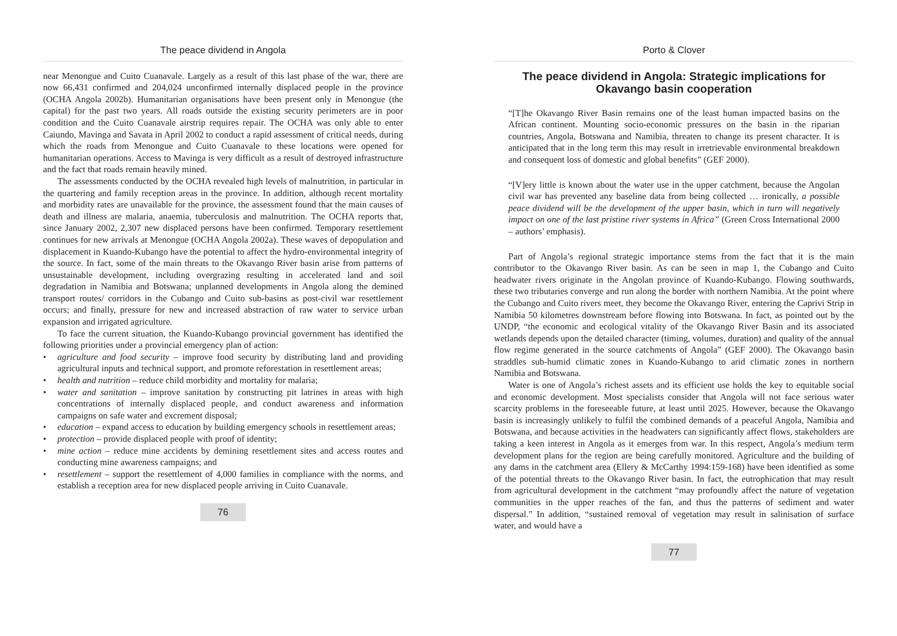The peace dividend in Angola
near Menongue and Cuito Cuanavale. Largely as a result of this last phase of the war, there are now 66,431 confirmed and 204,024 unconfirmed internally displaced people in the province (OCHA Angola 2002b). Humanitarian organisations have been present only in Menongue (the capital) for the past two years. All roads outside the existing security perimeters are in poor condition and the Cuito Cuanavale airstrip requires repair. The OCHA was only able to enter Caiundo, Mavinga and Savata in April 2002 to conduct a rapid assessment of critical needs, during which the roads from Menongue and Cuito Cuanavale to these locations were opened for humanitarian operations. Access to Mavinga is very difficult as a result of destroyed infrastructure and the fact that roads remain heavily mined.
The assessments conducted by the OCHA revealed high levels of malnutrition, in particular in the quartering and family reception areas in the province. In addition, although recent mortality and morbidity rates are unavailable for the province, the assessment found that the main causes of death and illness are malaria, anaemia, tuberculosis and malnutrition. The OCHA reports that, since January 2002, 2,307 new displaced persons have been confirmed. Temporary resettlement continues for new arrivals at Menongue (OCHA Angola 2002a). These waves of depopulation and displacement in Kuando-Kubango have the potential to affect the hydro-environmental integrity of the source. In fact, some of the main threats to the Okavango River basin arise from patterns of unsustainable development, including overgrazing resulting in accelerated land and soil degradation in Namibia and Botswana; unplanned developments in Angola along the demined transport routes/ corridors in the Cubango and Cuito sub-basins as post-civil war resettlement occurs; and finally, pressure for new and increased abstraction of raw water to service urban expansion and irrigated agriculture.
To face the current situation, the Kuando-Kubango provincial government has identified the following priorities under a provincial emergency plan of action:
• agriculture and food security – improve food security by distributing land and providing agricultural inputs and technical support, and promote reforestation in resettlement areas;
• health and nutrition – reduce child morbidity and mortality for malaria;
• water and sanitation – improve sanitation by constructing pit latrines in areas with high concentrations of internally displaced people, and conduct awareness and information campaigns on safe water and excrement disposal;
• education – expand access to education by building emergency schools in resettlement areas;
• protection – provide displaced people with proof of identity;
• mine action – reduce mine accidents by demining resettlement sites and access routes and conducting mine awareness campaigns; and
• resettlement – support the resettlement of 4,000 families in compliance with the norms, and establish a reception area for new displaced people arriving in Cuito Cuanavale.
76
Porto & Clover
The peace dividend in Angola: Strategic implications for Okavango basin cooperation
“[T]he Okavango River Basin remains one of the least human impacted basins on the African continent. Mounting socio-economic pressures on the basin in the riparian countries, Angola, Botswana and Namibia, threaten to change its present character. It is anticipated that in the long term this may result in irretrievable environmental breakdown and consequent loss of domestic and global benefits” (GEF 2000).
“[V]ery little is known about the water use in the upper catchment, because the Angolan civil war has prevented any baseline data from being collected … ironically, a possible peace dividend will be the development of the upper basin, which in turn will negatively impact on one of the last pristine river systems in Africa” (Green Cross International 2000 – authors’ emphasis).
Part of Angola’s regional strategic importance stems from the fact that it is the main contributor to the Okavango River basin. As can be seen in map 1, the Cubango and Cuito headwater rivers originate in the Angolan province of Kuando-Kubango. Flowing southwards, these two tributaries converge and run along the border with northern Namibia. At the point where the Cubango and Cuito rivers meet, they become the Okavango River, entering the Caprivi Strip in Namibia 50 kilometres downstream before flowing into Botswana. In fact, as pointed out by the UNDP, “the economic and ecological vitality of the Okavango River Basin and its associated wetlands depends upon the detailed character (timing, volumes, duration) and quality of the annual flow regime generated in the source catchments of Angola” (GEF 2000). The Okavango basin straddles sub-humid climatic zones in Kuando-Kubango to arid climatic zones in northern Namibia and Botswana.
Water is one of Angola’s richest assets and its efficient use holds the key to equitable social and economic development. Most specialists consider that Angola will not face serious water scarcity problems in the foreseeable future, at least until 2025. However, because the Okavango basin is increasingly unlikely to fulfil the combined demands of a peaceful Angola, Namibia and Botswana, and because activities in the headwaters can significantly affect flows, stakeholders are taking a keen interest in Angola as it emerges from war. In this respect, Angola’s medium term development plans for the region are being carefully monitored. Agriculture and the building of any dams in the catchment area (Ellery & McCarthy 1994:159-168) have been identified as some of the potential threats to the Okavango River basin. In fact, the eutrophication that may result from agricultural development in the catchment “may profoundly affect the nature of vegetation communities in the upper reaches of the fan, and thus the patterns of sediment and water dispersal.” In addition, “sustained removal of vegetation may result in salinisation of surface water, and would have a
77